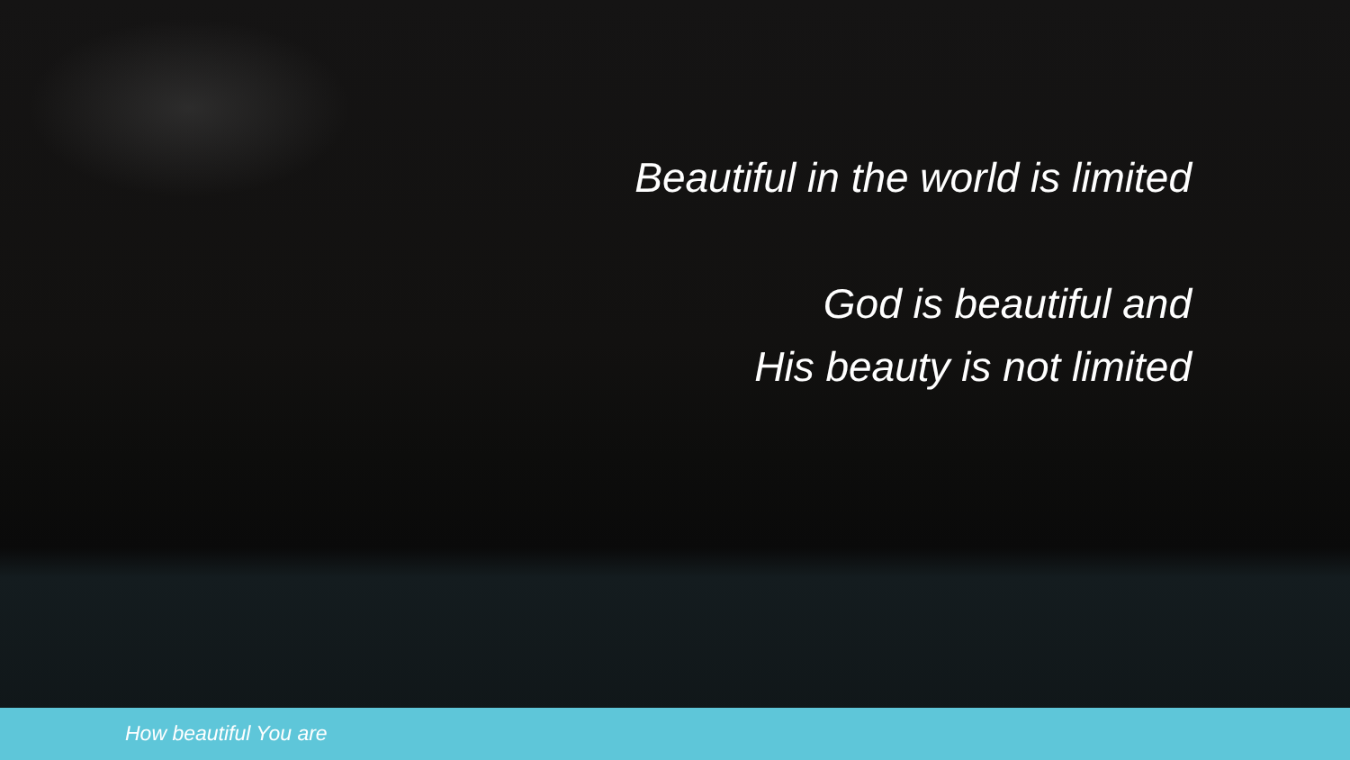Beautiful in the world is limited
God is beautiful and
His beauty is not limited
How beautiful You are